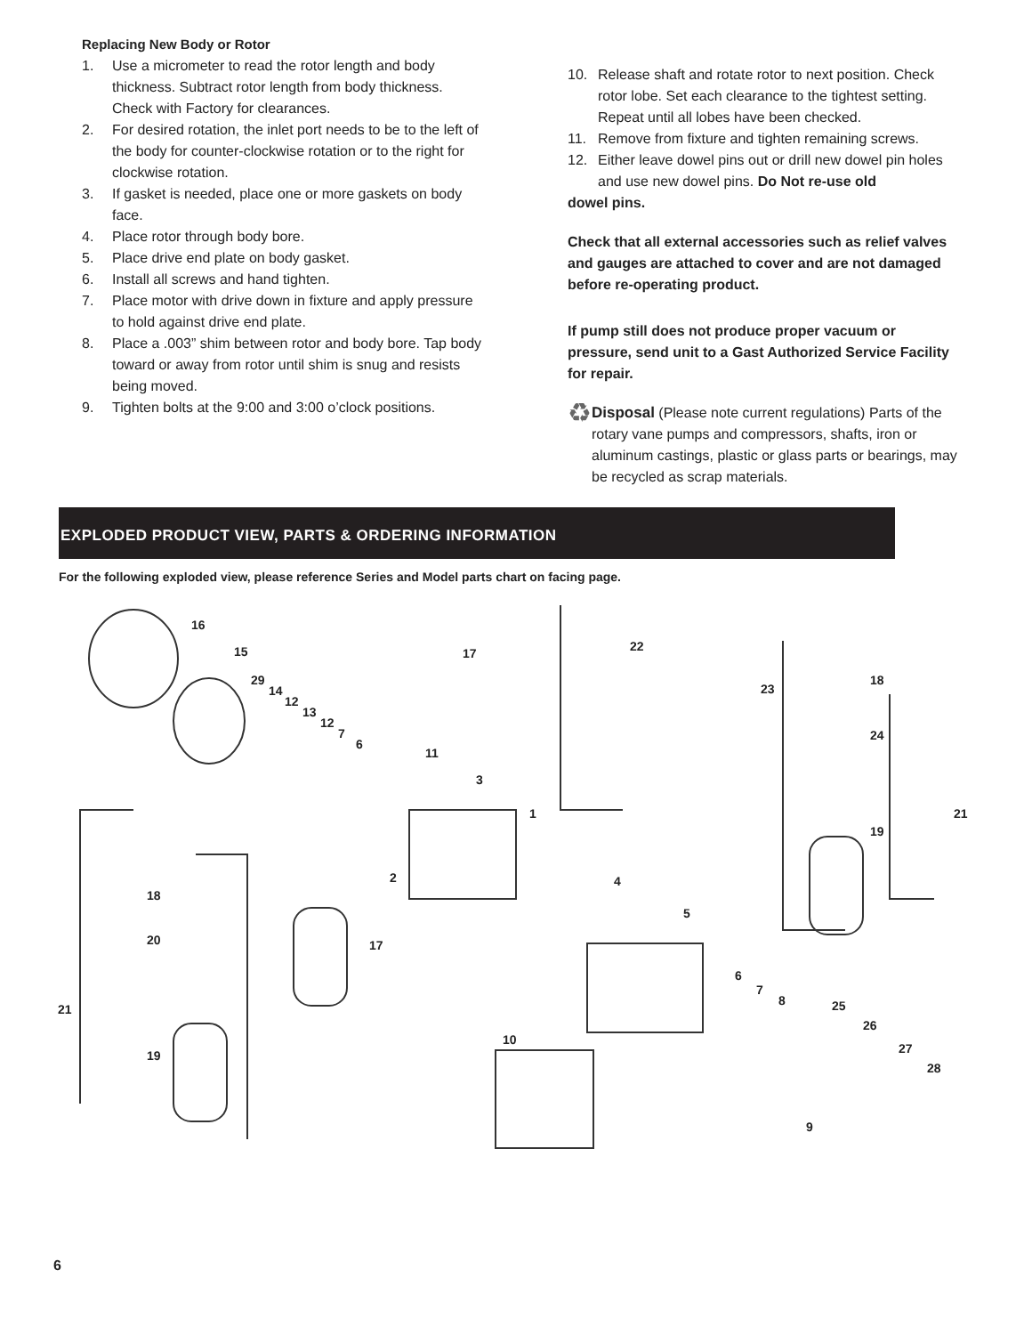Replacing New Body or Rotor
1. Use a micrometer to read the rotor length and body thickness. Subtract rotor length from body thickness. Check with Factory for clearances.
2. For desired rotation, the inlet port needs to be to the left of the body for counter-clockwise rotation or to the right for clockwise rotation.
3. If gasket is needed, place one or more gaskets on body face.
4. Place rotor through body bore.
5. Place drive end plate on body gasket.
6. Install all screws and hand tighten.
7. Place motor with drive down in fixture and apply pressure to hold against drive end plate.
8. Place a .003” shim between rotor and body bore. Tap body toward or away from rotor until shim is snug and resists being moved.
9. Tighten bolts at the 9:00 and 3:00 o’clock positions.
10. Release shaft and rotate rotor to next position. Check rotor lobe. Set each clearance to the tightest setting. Repeat until all lobes have been checked.
11. Remove from fixture and tighten remaining screws.
12. Either leave dowel pins out or drill new dowel pin holes and use new dowel pins. Do Not re-use old
dowel pins.
Check that all external accessories such as relief valves and gauges are attached to cover and are not damaged before re-operating product.
If pump still does not produce proper vacuum or pressure, send unit to a Gast Authorized Service Facility for repair.
♻
Disposal (Please note current regulations) Parts of the rotary vane pumps and compressors, shafts, iron or aluminum castings, plastic or glass parts or bearings, may be recycled as scrap materials.
EXPLODED PRODUCT VIEW, PARTS & ORDERING INFORMATION
For the following exploded view, please reference Series and Model parts chart on facing page.
16
15
29
14
12
13
12
7
6
11
3
1
2
17 22
23
18
24
21
19
4
5
18
20 17
21
19
6
7
8 25
26
27
28
10
9
6